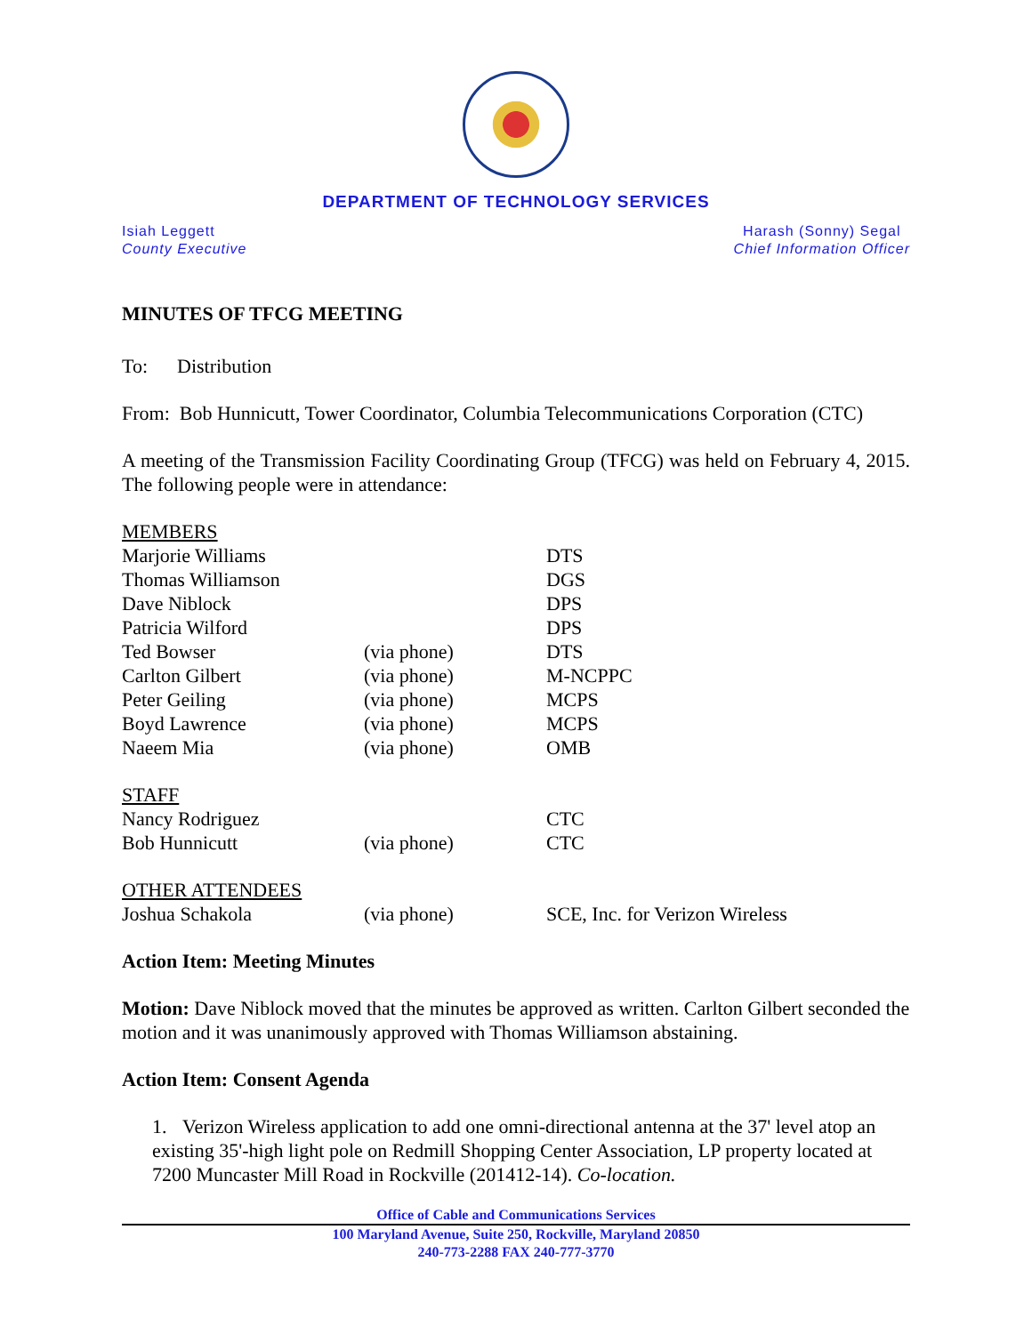DEPARTMENT OF TECHNOLOGY SERVICES
Isiah Leggett
County Executive
Harash (Sonny) Segal
Chief Information Officer
MINUTES OF TFCG MEETING
To: Distribution
From: Bob Hunnicutt, Tower Coordinator, Columbia Telecommunications Corporation (CTC)
A meeting of the Transmission Facility Coordinating Group (TFCG) was held on February 4, 2015. The following people were in attendance:
| MEMBERS | | |
| Marjorie Williams | | DTS |
| Thomas Williamson | | DGS |
| Dave Niblock | | DPS |
| Patricia Wilford | | DPS |
| Ted Bowser | (via phone) | DTS |
| Carlton Gilbert | (via phone) | M-NCPPC |
| Peter Geiling | (via phone) | MCPS |
| Boyd Lawrence | (via phone) | MCPS |
| Naeem Mia | (via phone) | OMB |
| STAFF | | |
| Nancy Rodriguez | | CTC |
| Bob Hunnicutt | (via phone) | CTC |
| OTHER ATTENDEES | | |
| Joshua Schakola | (via phone) | SCE, Inc. for Verizon Wireless |
Action Item: Meeting Minutes
Motion: Dave Niblock moved that the minutes be approved as written. Carlton Gilbert seconded the motion and it was unanimously approved with Thomas Williamson abstaining.
Action Item: Consent Agenda
1. Verizon Wireless application to add one omni-directional antenna at the 37' level atop an existing 35'-high light pole on Redmill Shopping Center Association, LP property located at 7200 Muncaster Mill Road in Rockville (201412-14). Co-location.
Office of Cable and Communications Services
100 Maryland Avenue, Suite 250, Rockville, Maryland 20850
240-773-2288 FAX 240-777-3770